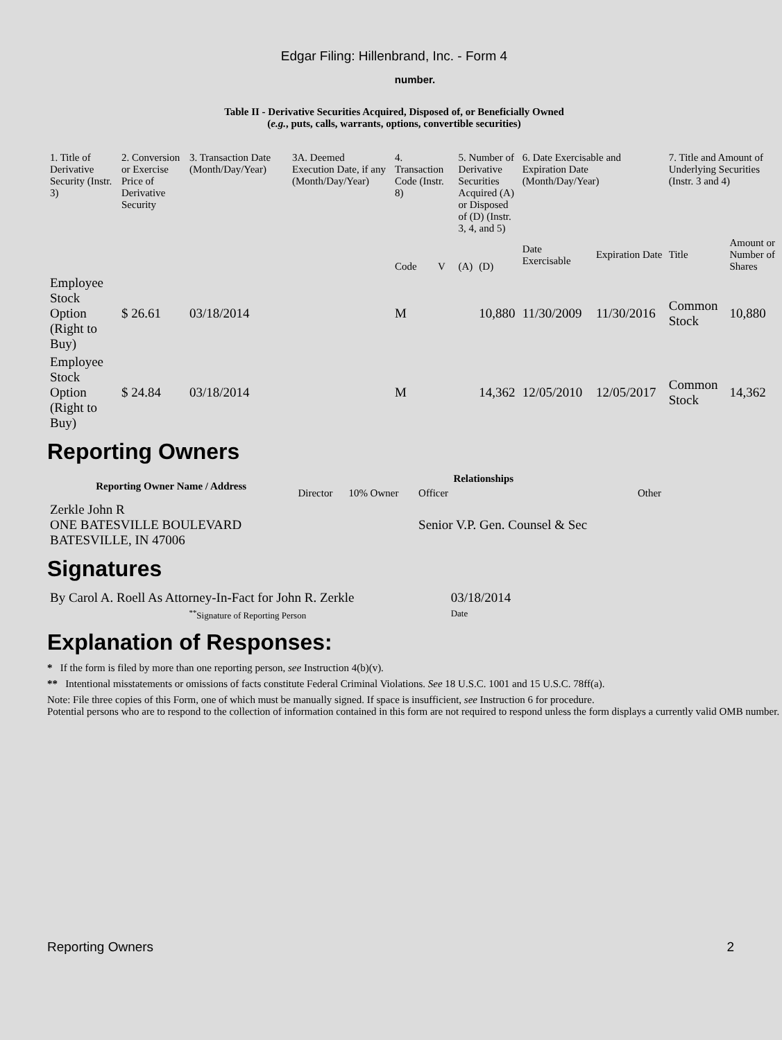Edgar Filing: Hillenbrand, Inc. - Form 4
number.
Table II - Derivative Securities Acquired, Disposed of, or Beneficially Owned
(e.g., puts, calls, warrants, options, convertible securities)
| 1. Title of Derivative Security (Instr. 3) | 2. Conversion or Exercise Price of Derivative Security | 3. Transaction Date (Month/Day/Year) | 3A. Deemed Execution Date, if any (Month/Day/Year) | 4. Transaction Code (Instr. 8) | | 5. Number of Derivative Securities Acquired (A) or Disposed of (D) (Instr. 3, 4, and 5) | | 6. Date Exercisable and Expiration Date (Month/Day/Year) | | 7. Title and Amount of Underlying Securities (Instr. 3 and 4) | |
| | | | | Code | V | (A) | (D) | Date Exercisable | Expiration Date | Title | Amount or Number of Shares |
| Employee Stock Option (Right to Buy) | $ 26.61 | 03/18/2014 | | M | | | 10,880 | 11/30/2009 | 11/30/2016 | Common Stock | 10,880 |
| Employee Stock Option (Right to Buy) | $ 24.84 | 03/18/2014 | | M | | | 14,362 | 12/05/2010 | 12/05/2017 | Common Stock | 14,362 |
Reporting Owners
| Reporting Owner Name / Address | Relationships | | | |
| --- | --- | --- | --- | --- |
| | Director | 10% Owner | Officer | Other |
| Zerkle John R ONE BATESVILLE BOULEVARD BATESVILLE, IN 47006 | | | Senior V.P. Gen. Counsel & Sec | |
Signatures
| By Carol A. Roell As Attorney-In-Fact for John R. Zerkle | 03/18/2014 |
| <sup>**</sup> Signature of Reporting Person | Date |
Explanation of Responses:
* If the form is filed by more than one reporting person, see Instruction 4(b)(v).
** Intentional misstatements or omissions of facts constitute Federal Criminal Violations. See 18 U.S.C. 1001 and 15 U.S.C. 78ff(a).
Note: File three copies of this Form, one of which must be manually signed. If space is insufficient, see Instruction 6 for procedure.
Potential persons who are to respond to the collection of information contained in this form are not required to respond unless the form displays a currently valid OMB number.
Reporting Owners 2